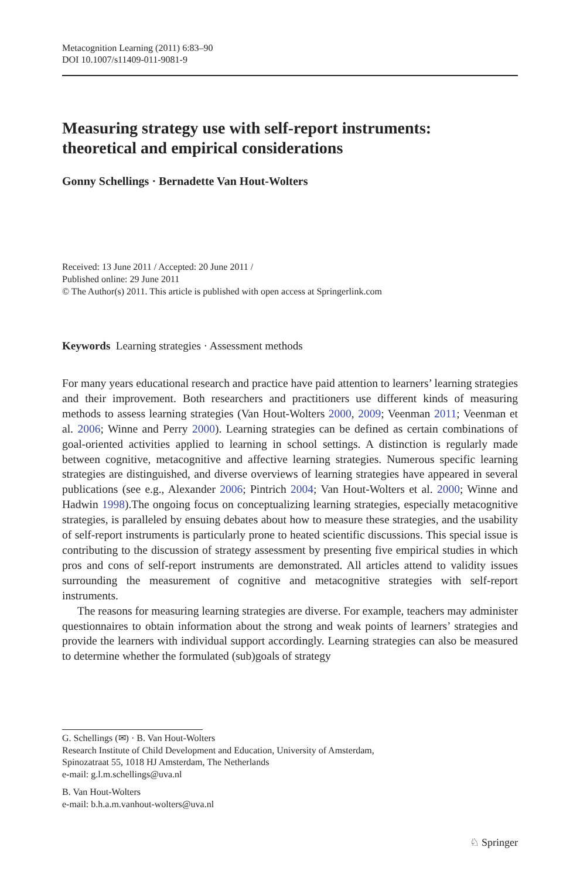Metacognition Learning (2011) 6:83–90
DOI 10.1007/s11409-011-9081-9
Measuring strategy use with self-report instruments:
theoretical and empirical considerations
Gonny Schellings · Bernadette Van Hout-Wolters
Received: 13 June 2011 / Accepted: 20 June 2011 /
Published online: 29 June 2011
© The Author(s) 2011. This article is published with open access at Springerlink.com
Keywords Learning strategies · Assessment methods
For many years educational research and practice have paid attention to learners’ learning strategies and their improvement. Both researchers and practitioners use different kinds of measuring methods to assess learning strategies (Van Hout-Wolters 2000, 2009; Veenman 2011; Veenman et al. 2006; Winne and Perry 2000). Learning strategies can be defined as certain combinations of goal-oriented activities applied to learning in school settings. A distinction is regularly made between cognitive, metacognitive and affective learning strategies. Numerous specific learning strategies are distinguished, and diverse overviews of learning strategies have appeared in several publications (see e.g., Alexander 2006; Pintrich 2004; Van Hout-Wolters et al. 2000; Winne and Hadwin 1998).The ongoing focus on conceptualizing learning strategies, especially metacognitive strategies, is paralleled by ensuing debates about how to measure these strategies, and the usability of self-report instruments is particularly prone to heated scientific discussions. This special issue is contributing to the discussion of strategy assessment by presenting five empirical studies in which pros and cons of self-report instruments are demonstrated. All articles attend to validity issues surrounding the measurement of cognitive and metacognitive strategies with self-report instruments.
The reasons for measuring learning strategies are diverse. For example, teachers may administer questionnaires to obtain information about the strong and weak points of learners’ strategies and provide the learners with individual support accordingly. Learning strategies can also be measured to determine whether the formulated (sub)goals of strategy
G. Schellings (✉) · B. Van Hout-Wolters
Research Institute of Child Development and Education, University of Amsterdam,
Spinozatraat 55, 1018 HJ Amsterdam, The Netherlands
e-mail: g.l.m.schellings@uva.nl
B. Van Hout-Wolters
e-mail: b.h.a.m.vanhout-wolters@uva.nl
♘ Springer